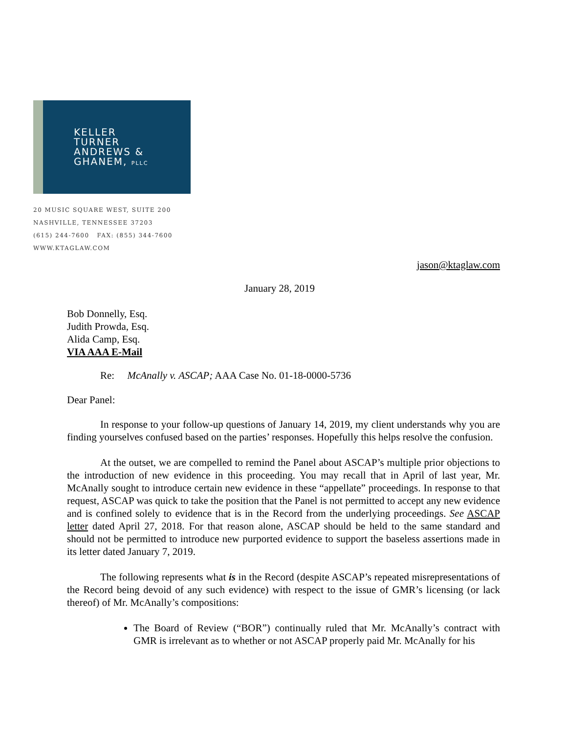KELLER
TURNER
ANDREWS &
GHANEM, PLLC
20 MUSIC SQUARE WEST, SUITE 200
NASHVILLE, TENNESSEE 37203
(615) 244-7600 FAX: (855) 344-7600
WWW.KTAGLAW.COM
jason@ktaglaw.com
January 28, 2019
Bob Donnelly, Esq.
Judith Prowda, Esq.
Alida Camp, Esq.
VIA AAA E-Mail
Re: McAnally v. ASCAP; AAA Case No. 01-18-0000-5736
Dear Panel:
In response to your follow-up questions of January 14, 2019, my client understands why you are finding yourselves confused based on the parties’ responses. Hopefully this helps resolve the confusion.
At the outset, we are compelled to remind the Panel about ASCAP’s multiple prior objections to the introduction of new evidence in this proceeding. You may recall that in April of last year, Mr. McAnally sought to introduce certain new evidence in these “appellate” proceedings. In response to that request, ASCAP was quick to take the position that the Panel is not permitted to accept any new evidence and is confined solely to evidence that is in the Record from the underlying proceedings. See ASCAP letter dated April 27, 2018. For that reason alone, ASCAP should be held to the same standard and should not be permitted to introduce new purported evidence to support the baseless assertions made in its letter dated January 7, 2019.
The following represents what is in the Record (despite ASCAP’s repeated misrepresentations of the Record being devoid of any such evidence) with respect to the issue of GMR’s licensing (or lack thereof) of Mr. McAnally’s compositions:
The Board of Review (“BOR”) continually ruled that Mr. McAnally’s contract with GMR is irrelevant as to whether or not ASCAP properly paid Mr. McAnally for his